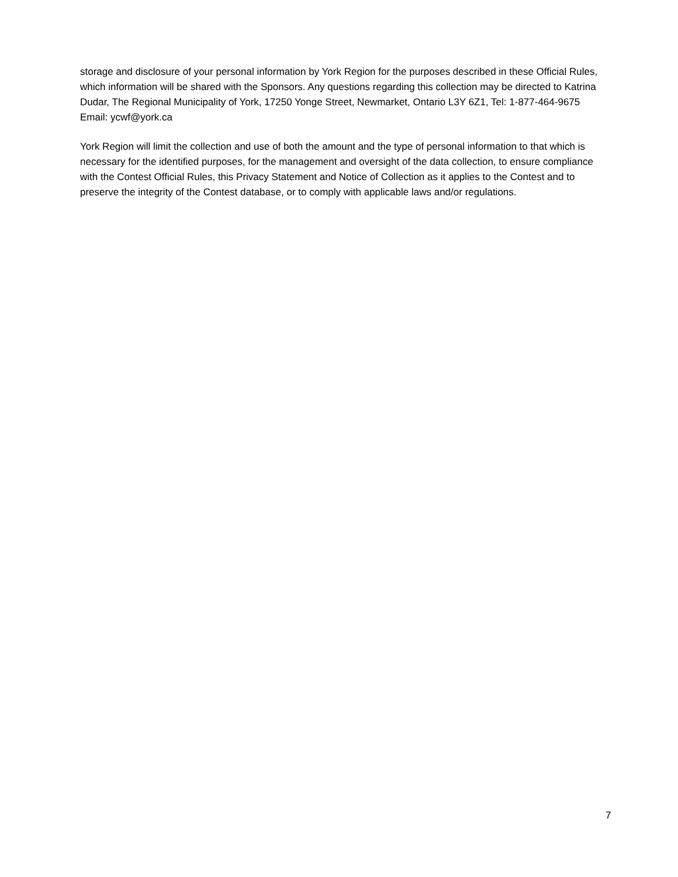storage and disclosure of your personal information by York Region for the purposes described in these Official Rules, which information will be shared with the Sponsors. Any questions regarding this collection may be directed to Katrina Dudar, The Regional Municipality of York, 17250 Yonge Street, Newmarket, Ontario L3Y 6Z1, Tel: 1-877-464-9675 Email: ycwf@york.ca
York Region will limit the collection and use of both the amount and the type of personal information to that which is necessary for the identified purposes, for the management and oversight of the data collection, to ensure compliance with the Contest Official Rules, this Privacy Statement and Notice of Collection as it applies to the Contest and to preserve the integrity of the Contest database, or to comply with applicable laws and/or regulations.
7